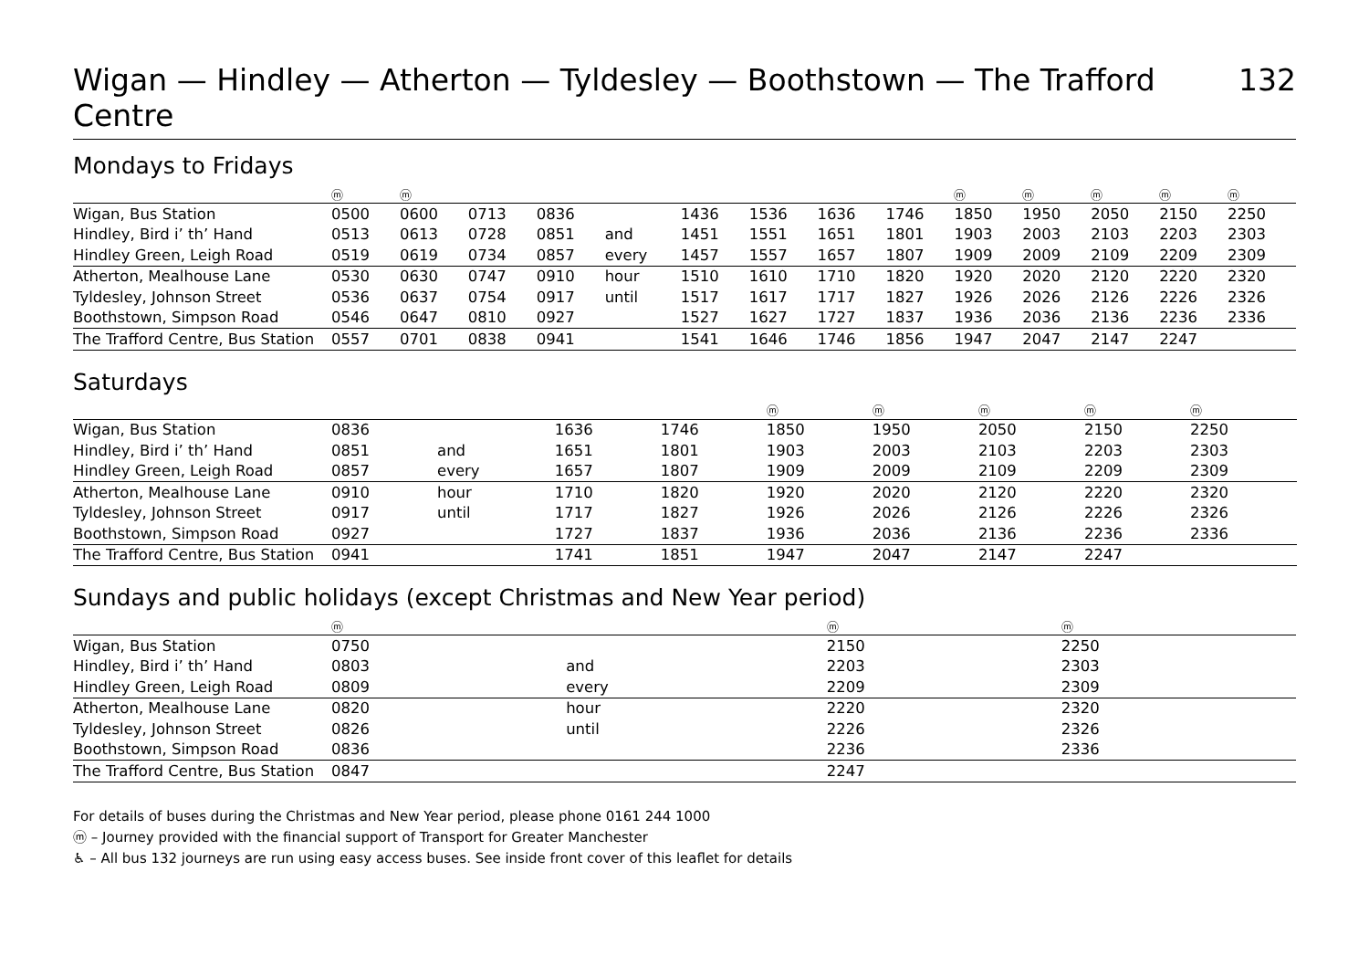Wigan — Hindley — Atherton — Tyldesley — Boothstown — The Trafford Centre 132
Mondays to Fridays
| | ⓜ | ⓜ | | | | | | | | ⓜ | ⓜ | ⓜ | ⓜ | ⓜ | |
| --- | --- | --- | --- | --- | --- | --- | --- | --- | --- | --- | --- | --- | --- | --- | --- |
| Wigan, Bus Station | 0500 | 0600 | 0713 | 0836 | | 1436 | 1536 | 1636 | 1746 | 1850 | 1950 | 2050 | 2150 | 2250 | |
| Hindley, Bird i’ th’ Hand | 0513 | 0613 | 0728 | 0851 | and | 1451 | 1551 | 1651 | 1801 | 1903 | 2003 | 2103 | 2203 | 2303 | |
| Hindley Green, Leigh Road | 0519 | 0619 | 0734 | 0857 | every | 1457 | 1557 | 1657 | 1807 | 1909 | 2009 | 2109 | 2209 | 2309 | |
| Atherton, Mealhouse Lane | 0530 | 0630 | 0747 | 0910 | hour | 1510 | 1610 | 1710 | 1820 | 1920 | 2020 | 2120 | 2220 | 2320 | |
| Tyldesley, Johnson Street | 0536 | 0637 | 0754 | 0917 | until | 1517 | 1617 | 1717 | 1827 | 1926 | 2026 | 2126 | 2226 | 2326 | |
| Boothstown, Simpson Road | 0546 | 0647 | 0810 | 0927 | | 1527 | 1627 | 1727 | 1837 | 1936 | 2036 | 2136 | 2236 | 2336 | |
| The Trafford Centre, Bus Station | 0557 | 0701 | 0838 | 0941 | | 1541 | 1646 | 1746 | 1856 | 1947 | 2047 | 2147 | 2247 | | |
Saturdays
| | | | | | ⓜ | ⓜ | ⓜ | ⓜ | ⓜ | |
| --- | --- | --- | --- | --- | --- | --- | --- | --- | --- | --- |
| Wigan, Bus Station | 0836 | | 1636 | 1746 | 1850 | 1950 | 2050 | 2150 | 2250 | |
| Hindley, Bird i’ th’ Hand | 0851 | and | 1651 | 1801 | 1903 | 2003 | 2103 | 2203 | 2303 | |
| Hindley Green, Leigh Road | 0857 | every | 1657 | 1807 | 1909 | 2009 | 2109 | 2209 | 2309 | |
| Atherton, Mealhouse Lane | 0910 | hour | 1710 | 1820 | 1920 | 2020 | 2120 | 2220 | 2320 | |
| Tyldesley, Johnson Street | 0917 | until | 1717 | 1827 | 1926 | 2026 | 2126 | 2226 | 2326 | |
| Boothstown, Simpson Road | 0927 | | 1727 | 1837 | 1936 | 2036 | 2136 | 2236 | 2336 | |
| The Trafford Centre, Bus Station | 0941 | | 1741 | 1851 | 1947 | 2047 | 2147 | 2247 | | |
Sundays and public holidays (except Christmas and New Year period)
| | ⓜ | | ⓜ | ⓜ | |
| --- | --- | --- | --- | --- | --- |
| Wigan, Bus Station | 0750 | | 2150 | 2250 | |
| Hindley, Bird i’ th’ Hand | 0803 | and | 2203 | 2303 | |
| Hindley Green, Leigh Road | 0809 | every | 2209 | 2309 | |
| Atherton, Mealhouse Lane | 0820 | hour | 2220 | 2320 | |
| Tyldesley, Johnson Street | 0826 | until | 2226 | 2326 | |
| Boothstown, Simpson Road | 0836 | | 2236 | 2336 | |
| The Trafford Centre, Bus Station | 0847 | | 2247 | | |
For details of buses during the Christmas and New Year period, please phone 0161 244 1000
ⓜ – Journey provided with the financial support of Transport for Greater Manchester
♿ – All bus 132 journeys are run using easy access buses. See inside front cover of this leaflet for details